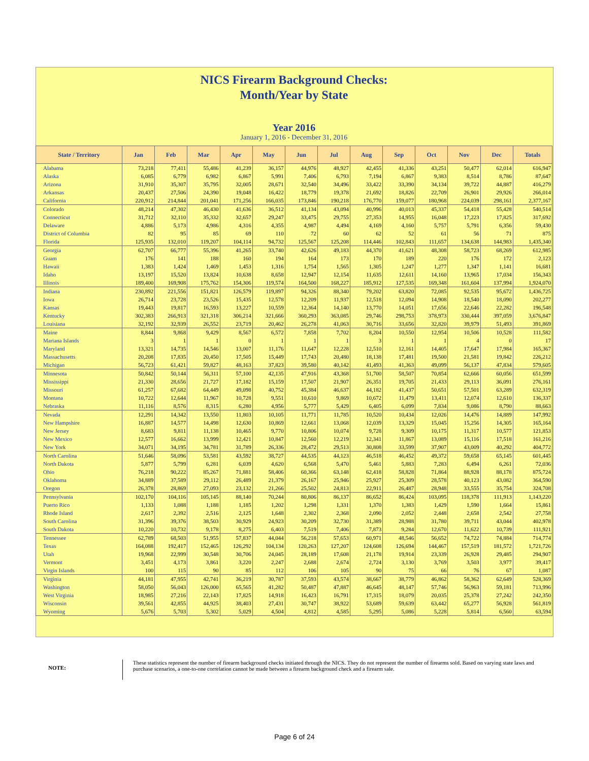NICS Firearm Background Checks:
Month/Year by State
Year 2016
January 1, 2016 - December 31, 2016
| State / Territory | Jan | Feb | Mar | Apr | May | Jun | Jul | Aug | Sep | Oct | Nov | Dec | Totals |
| --- | --- | --- | --- | --- | --- | --- | --- | --- | --- | --- | --- | --- | --- |
| Alabama | 73,218 | 77,411 | 55,486 | 41,239 | 36,157 | 44,976 | 48,927 | 42,455 | 41,336 | 43,251 | 50,477 | 62,014 | 616,947 |
| Alaska | 6,085 | 6,779 | 6,982 | 6,867 | 5,991 | 7,406 | 6,793 | 7,194 | 6,867 | 9,383 | 8,514 | 8,786 | 87,647 |
| Arizona | 31,910 | 35,307 | 35,795 | 32,005 | 28,671 | 32,540 | 34,496 | 33,422 | 33,390 | 34,134 | 39,722 | 44,887 | 416,279 |
| Arkansas | 20,437 | 27,506 | 24,390 | 19,048 | 16,422 | 18,779 | 19,378 | 21,692 | 18,826 | 22,709 | 26,901 | 29,926 | 266,014 |
| California | 220,912 | 214,844 | 201,041 | 171,256 | 166,035 | 173,846 | 190,218 | 176,770 | 159,077 | 180,968 | 224,039 | 298,161 | 2,377,167 |
| Colorado | 48,214 | 47,302 | 46,430 | 41,636 | 36,512 | 41,134 | 43,094 | 40,996 | 40,013 | 45,337 | 54,418 | 55,428 | 540,514 |
| Connecticut | 31,712 | 32,110 | 35,332 | 32,657 | 29,247 | 33,475 | 29,755 | 27,353 | 14,955 | 16,048 | 17,223 | 17,825 | 317,692 |
| Delaware | 4,886 | 5,173 | 4,986 | 4,316 | 4,355 | 4,987 | 4,494 | 4,169 | 4,160 | 5,757 | 5,791 | 6,356 | 59,430 |
| District of Columbia | 82 | 95 | 85 | 69 | 110 | 72 | 60 | 62 | 52 | 61 | 56 | 71 | 875 |
| Florida | 125,935 | 132,010 | 119,207 | 104,114 | 94,732 | 125,567 | 125,208 | 114,446 | 102,843 | 111,657 | 134,638 | 144,983 | 1,435,340 |
| Georgia | 62,707 | 66,777 | 55,396 | 41,265 | 33,740 | 42,626 | 49,183 | 44,370 | 41,621 | 48,308 | 58,723 | 68,269 | 612,985 |
| Guam | 176 | 141 | 188 | 160 | 194 | 164 | 173 | 170 | 189 | 220 | 176 | 172 | 2,123 |
| Hawaii | 1,383 | 1,424 | 1,469 | 1,453 | 1,316 | 1,754 | 1,565 | 1,305 | 1,247 | 1,277 | 1,347 | 1,141 | 16,681 |
| Idaho | 13,197 | 15,520 | 13,824 | 10,638 | 8,658 | 12,947 | 12,154 | 11,635 | 12,611 | 14,160 | 13,965 | 17,034 | 156,343 |
| Illinois | 189,400 | 169,908 | 175,762 | 154,306 | 119,574 | 164,500 | 168,227 | 185,912 | 127,535 | 169,348 | 161,604 | 137,994 | 1,924,070 |
| Indiana | 230,892 | 221,556 | 151,821 | 126,579 | 119,897 | 94,326 | 88,340 | 79,202 | 63,820 | 72,085 | 92,535 | 95,672 | 1,436,725 |
| Iowa | 26,714 | 23,728 | 23,526 | 15,435 | 12,578 | 12,209 | 11,937 | 12,518 | 12,094 | 14,908 | 18,540 | 18,090 | 202,277 |
| Kansas | 19,443 | 19,817 | 16,593 | 13,227 | 10,559 | 12,364 | 14,140 | 13,770 | 14,051 | 17,656 | 22,646 | 22,282 | 196,548 |
| Kentucky | 302,383 | 266,913 | 321,318 | 306,214 | 321,666 | 360,293 | 363,085 | 29,746 | 298,753 | 378,973 | 330,444 | 397,059 | 3,676,847 |
| Louisiana | 32,192 | 32,939 | 26,552 | 23,719 | 20,462 | 26,278 | 41,063 | 30,716 | 33,656 | 32,820 | 39,979 | 51,493 | 391,869 |
| Maine | 8,844 | 9,868 | 9,429 | 8,567 | 6,572 | 7,858 | 7,702 | 8,204 | 10,550 | 12,954 | 10,506 | 10,528 | 111,582 |
| Mariana Islands | 3 | 1 | 1 | 0 | 1 | 1 | 1 | 3 | 1 | 1 | 4 | 0 | 17 |
| Maryland | 13,321 | 14,735 | 14,546 | 13,007 | 11,176 | 11,647 | 12,228 | 12,510 | 12,161 | 14,405 | 17,647 | 17,984 | 165,367 |
| Massachusetts | 20,208 | 17,835 | 20,450 | 17,505 | 15,449 | 17,743 | 20,480 | 18,138 | 17,481 | 19,500 | 21,581 | 19,842 | 226,212 |
| Michigan | 56,723 | 61,421 | 59,827 | 48,163 | 37,823 | 39,580 | 40,142 | 41,493 | 41,363 | 49,099 | 56,137 | 47,834 | 579,605 |
| Minnesota | 50,842 | 50,144 | 56,311 | 57,100 | 42,135 | 47,916 | 43,368 | 51,700 | 58,507 | 70,854 | 62,666 | 60,056 | 651,599 |
| Mississippi | 21,330 | 28,656 | 21,727 | 17,182 | 15,159 | 17,507 | 21,907 | 26,351 | 19,705 | 21,433 | 29,113 | 36,091 | 276,161 |
| Missouri | 61,257 | 67,682 | 64,449 | 49,098 | 40,752 | 45,384 | 46,637 | 44,182 | 41,437 | 50,651 | 57,501 | 63,289 | 632,319 |
| Montana | 10,722 | 12,644 | 11,967 | 10,728 | 9,551 | 10,610 | 9,869 | 10,672 | 11,479 | 13,411 | 12,074 | 12,610 | 136,337 |
| Nebraska | 11,116 | 8,576 | 8,315 | 6,280 | 4,956 | 5,777 | 5,429 | 6,405 | 6,099 | 7,834 | 9,086 | 8,790 | 88,663 |
| Nevada | 12,291 | 14,342 | 13,550 | 11,803 | 10,105 | 11,771 | 11,785 | 10,520 | 10,434 | 12,026 | 14,476 | 14,889 | 147,992 |
| New Hampshire | 16,887 | 14,577 | 14,498 | 12,630 | 10,869 | 12,661 | 13,068 | 12,039 | 13,329 | 15,045 | 15,256 | 14,305 | 165,164 |
| New Jersey | 8,683 | 9,811 | 11,138 | 10,465 | 9,770 | 10,806 | 10,074 | 9,728 | 9,309 | 10,175 | 11,317 | 10,577 | 121,853 |
| New Mexico | 12,577 | 16,662 | 13,999 | 12,421 | 10,847 | 12,560 | 12,219 | 12,341 | 11,867 | 13,089 | 15,116 | 17,518 | 161,216 |
| New York | 34,071 | 34,195 | 34,781 | 31,789 | 26,336 | 28,472 | 29,513 | 30,808 | 33,599 | 37,907 | 43,009 | 40,292 | 404,772 |
| North Carolina | 51,646 | 58,096 | 53,581 | 43,592 | 38,727 | 44,535 | 44,123 | 46,518 | 46,452 | 49,372 | 59,658 | 65,145 | 601,445 |
| North Dakota | 5,877 | 5,799 | 6,281 | 6,039 | 4,620 | 6,568 | 5,470 | 5,461 | 5,883 | 7,283 | 6,494 | 6,261 | 72,036 |
| Ohio | 76,218 | 90,222 | 85,267 | 71,881 | 58,406 | 60,366 | 63,148 | 62,418 | 58,828 | 71,864 | 88,928 | 88,178 | 875,724 |
| Oklahoma | 34,889 | 37,589 | 29,112 | 26,489 | 21,379 | 26,167 | 25,946 | 25,927 | 25,309 | 28,578 | 40,123 | 43,082 | 364,590 |
| Oregon | 26,378 | 28,869 | 27,093 | 23,132 | 21,266 | 25,502 | 24,813 | 22,911 | 26,487 | 28,948 | 33,555 | 35,754 | 324,708 |
| Pennsylvania | 102,170 | 104,116 | 105,145 | 88,140 | 70,244 | 80,806 | 86,137 | 86,652 | 86,424 | 103,095 | 118,378 | 111,913 | 1,143,220 |
| Puerto Rico | 1,133 | 1,088 | 1,188 | 1,185 | 1,202 | 1,298 | 1,331 | 1,370 | 1,383 | 1,429 | 1,590 | 1,664 | 15,861 |
| Rhode Island | 2,617 | 2,392 | 2,516 | 2,125 | 1,648 | 2,302 | 2,368 | 2,090 | 2,052 | 2,448 | 2,658 | 2,542 | 27,758 |
| South Carolina | 31,396 | 39,376 | 38,503 | 30,929 | 24,923 | 30,209 | 32,730 | 31,389 | 28,988 | 31,780 | 39,711 | 43,044 | 402,978 |
| South Dakota | 10,220 | 10,732 | 9,178 | 8,275 | 6,403 | 7,519 | 7,406 | 7,873 | 9,284 | 12,670 | 11,622 | 10,739 | 111,921 |
| Tennessee | 62,789 | 68,503 | 51,955 | 57,837 | 44,044 | 56,218 | 57,653 | 60,971 | 48,546 | 56,652 | 74,722 | 74,884 | 714,774 |
| Texas | 164,088 | 192,417 | 152,465 | 126,292 | 104,134 | 120,263 | 127,207 | 124,608 | 126,694 | 144,467 | 157,519 | 181,572 | 1,721,726 |
| Utah | 19,968 | 22,999 | 30,548 | 30,706 | 24,045 | 28,189 | 17,608 | 21,178 | 19,914 | 23,339 | 26,928 | 29,485 | 294,907 |
| Vermont | 3,451 | 4,173 | 3,861 | 3,220 | 2,247 | 2,688 | 2,674 | 2,724 | 3,130 | 3,769 | 3,503 | 3,977 | 39,417 |
| Virgin Islands | 100 | 115 | 90 | 85 | 112 | 106 | 105 | 90 | 75 | 66 | 76 | 67 | 1,087 |
| Virginia | 44,181 | 47,955 | 42,741 | 36,219 | 30,787 | 37,593 | 43,574 | 38,667 | 38,779 | 46,862 | 58,362 | 62,649 | 528,369 |
| Washington | 58,050 | 56,043 | 126,000 | 65,565 | 41,282 | 50,487 | 47,887 | 46,645 | 48,147 | 57,746 | 56,963 | 59,181 | 713,996 |
| West Virginia | 18,985 | 27,216 | 22,143 | 17,825 | 14,918 | 16,423 | 16,791 | 17,315 | 18,079 | 20,035 | 25,378 | 27,242 | 242,350 |
| Wisconsin | 39,561 | 42,855 | 44,925 | 38,403 | 27,431 | 30,747 | 38,922 | 53,689 | 59,639 | 63,442 | 65,277 | 56,928 | 561,819 |
| Wyoming | 5,676 | 5,703 | 5,302 | 5,029 | 4,504 | 4,812 | 4,585 | 5,295 | 5,086 | 5,228 | 5,814 | 6,560 | 63,594 |
NOTE:
These statistics represent the number of firearm background checks initiated through the NICS. They do not represent the number of firearms sold. Based on varying state laws and purchase scenarios, a one-to-one correlation cannot be made between a firearm background check and a firearm sale.
Page 6 of 24